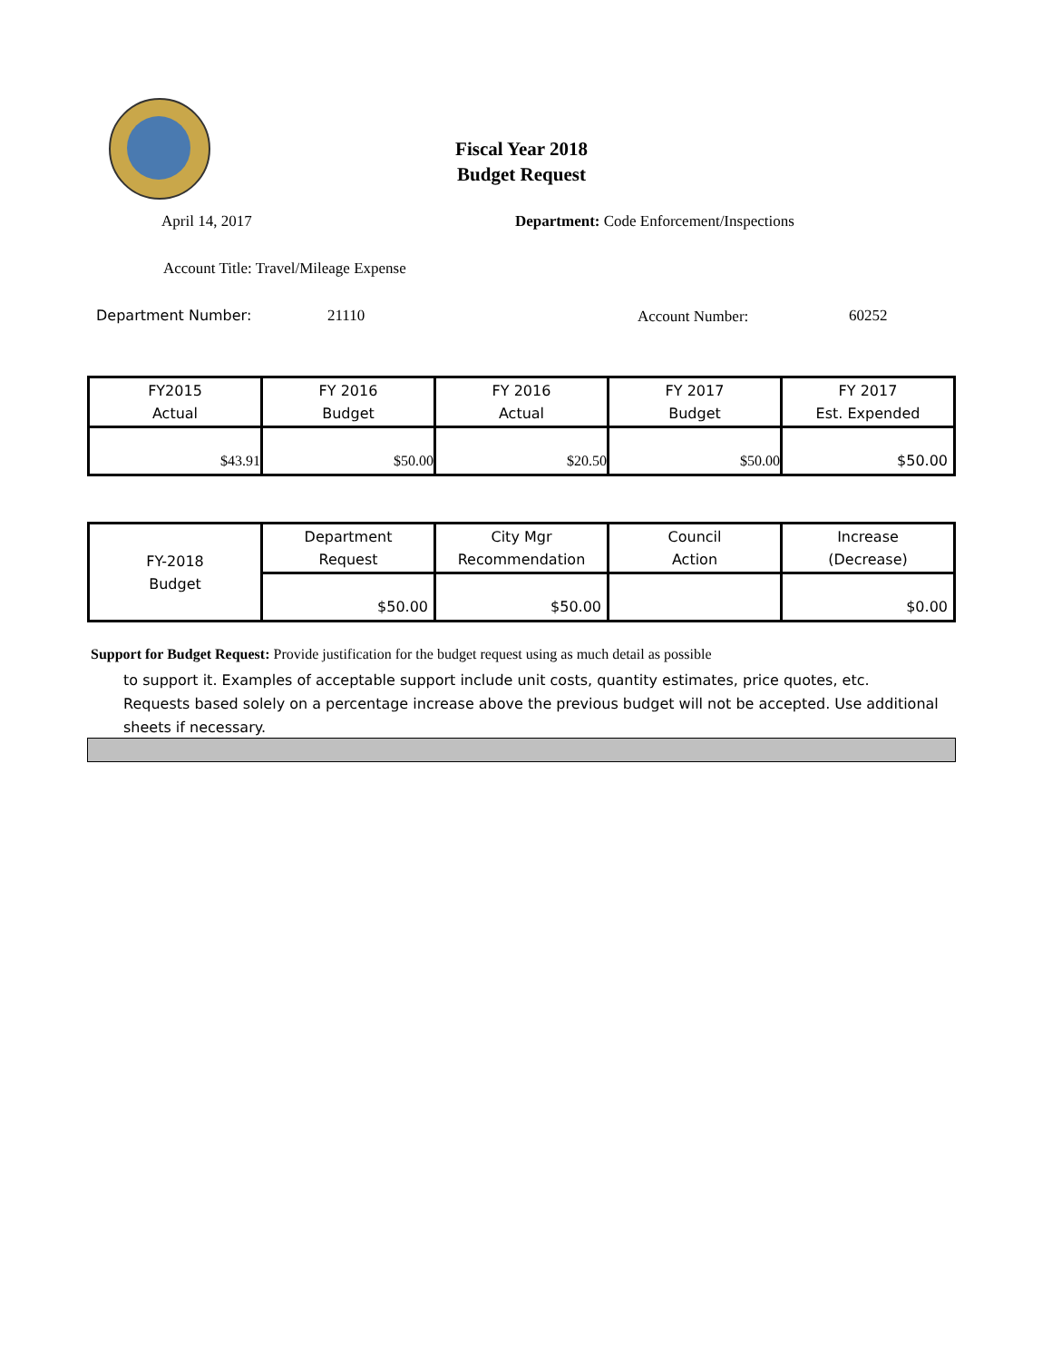Fiscal Year 2018
Budget Request
April 14, 2017
Department: Code Enforcement/Inspections
Account Title: Travel/Mileage Expense
Department Number: 21110 Account Number: 60252
| FY2015 Actual | FY 2016 Budget | FY 2016 Actual | FY 2017 Budget | FY 2017 Est. Expended |
| --- | --- | --- | --- | --- |
| $43.91 | $50.00 | $20.50 | $50.00 | $50.00 |
| FY-2018 Budget | Department Request | City Mgr Recommendation | Council Action | Increase (Decrease) |
| | $50.00 | $50.00 | | $0.00 |
Support for Budget Request: Provide justification for the budget request using as much detail as possible
to support it. Examples of acceptable support include unit costs, quantity estimates, price quotes, etc. Requests based solely on a percentage increase above the previous budget will not be accepted. Use additional sheets if necessary.